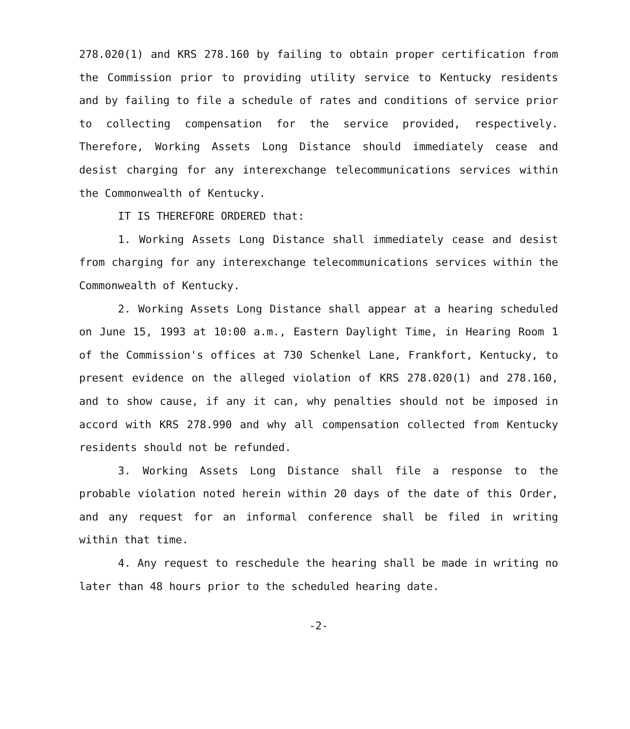278.020(1) and KRS 278.160 by failing to obtain proper certification from the Commission prior to providing utility service to Kentucky residents and by failing to file a schedule of rates and conditions of service prior to collecting compensation for the service provided, respectively. Therefore, Working Assets Long Distance should immediately cease and desist charging for any interexchange telecommunications services within the Commonwealth of Kentucky.
IT IS THEREFORE ORDERED that:
1. Working Assets Long Distance shall immediately cease and desist from charging for any interexchange telecommunications services within the Commonwealth of Kentucky.
2. Working Assets Long Distance shall appear at a hearing scheduled on June 15, 1993 at 10:00 a.m., Eastern Daylight Time, in Hearing Room 1 of the Commission's offices at 730 Schenkel Lane, Frankfort, Kentucky, to present evidence on the alleged violation of KRS 278.020(1) and 278.160, and to show cause, if any it can, why penalties should not be imposed in accord with KRS 278.990 and why all compensation collected from Kentucky residents should not be refunded.
3. Working Assets Long Distance shall file a response to the probable violation noted herein within 20 days of the date of this Order, and any request for an informal conference shall be filed in writing within that time.
4. Any request to reschedule the hearing shall be made in writing no later than 48 hours prior to the scheduled hearing date.
-2-